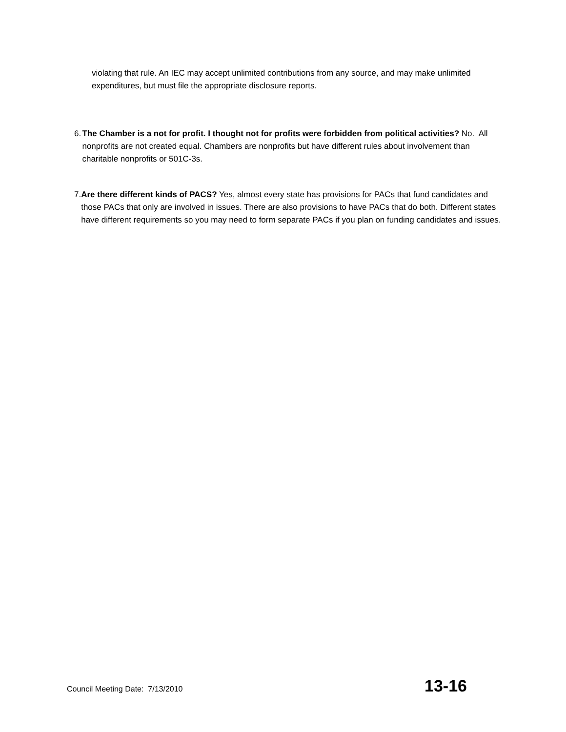violating that rule. An IEC may accept unlimited contributions from any source, and may make unlimited expenditures, but must file the appropriate disclosure reports.
6. The Chamber is a not for profit. I thought not for profits were forbidden from political activities? No. All nonprofits are not created equal. Chambers are nonprofits but have different rules about involvement than charitable nonprofits or 501C-3s.
7. Are there different kinds of PACS? Yes, almost every state has provisions for PACs that fund candidates and those PACs that only are involved in issues. There are also provisions to have PACs that do both. Different states have different requirements so you may need to form separate PACs if you plan on funding candidates and issues.
Council Meeting Date: 7/13/2010 13-16